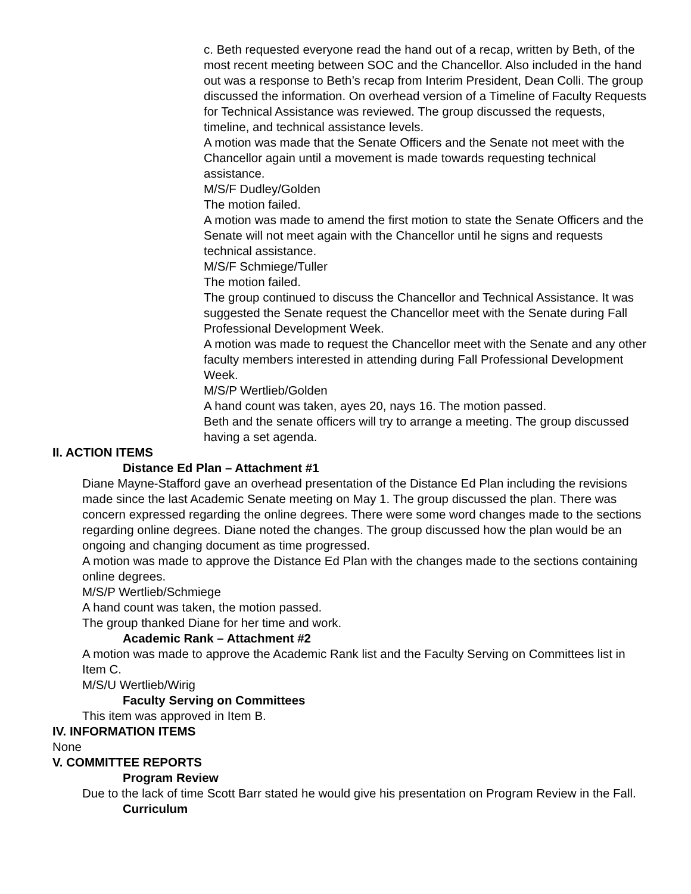c. Beth requested everyone read the hand out of a recap, written by Beth, of the most recent meeting between SOC and the Chancellor. Also included in the hand out was a response to Beth’s recap from Interim President, Dean Colli. The group discussed the information. On overhead version of a Timeline of Faculty Requests for Technical Assistance was reviewed. The group discussed the requests, timeline, and technical assistance levels.
A motion was made that the Senate Officers and the Senate not meet with the Chancellor again until a movement is made towards requesting technical assistance.
M/S/F Dudley/Golden
The motion failed.
A motion was made to amend the first motion to state the Senate Officers and the Senate will not meet again with the Chancellor until he signs and requests technical assistance.
M/S/F Schmiege/Tuller
The motion failed.
The group continued to discuss the Chancellor and Technical Assistance. It was suggested the Senate request the Chancellor meet with the Senate during Fall Professional Development Week.
A motion was made to request the Chancellor meet with the Senate and any other faculty members interested in attending during Fall Professional Development Week.
M/S/P Wertlieb/Golden
A hand count was taken, ayes 20, nays 16. The motion passed.
Beth and the senate officers will try to arrange a meeting. The group discussed having a set agenda.
II. ACTION ITEMS
Distance Ed Plan – Attachment #1
Diane Mayne-Stafford gave an overhead presentation of the Distance Ed Plan including the revisions made since the last Academic Senate meeting on May 1. The group discussed the plan. There was concern expressed regarding the online degrees. There were some word changes made to the sections regarding online degrees. Diane noted the changes. The group discussed how the plan would be an ongoing and changing document as time progressed.
A motion was made to approve the Distance Ed Plan with the changes made to the sections containing online degrees.
M/S/P Wertlieb/Schmiege
A hand count was taken, the motion passed.
The group thanked Diane for her time and work.
Academic Rank – Attachment #2
A motion was made to approve the Academic Rank list and the Faculty Serving on Committees list in Item C.
M/S/U Wertlieb/Wirig
Faculty Serving on Committees
This item was approved in Item B.
IV. INFORMATION ITEMS
None
V. COMMITTEE REPORTS
Program Review
Due to the lack of time Scott Barr stated he would give his presentation on Program Review in the Fall.
Curriculum